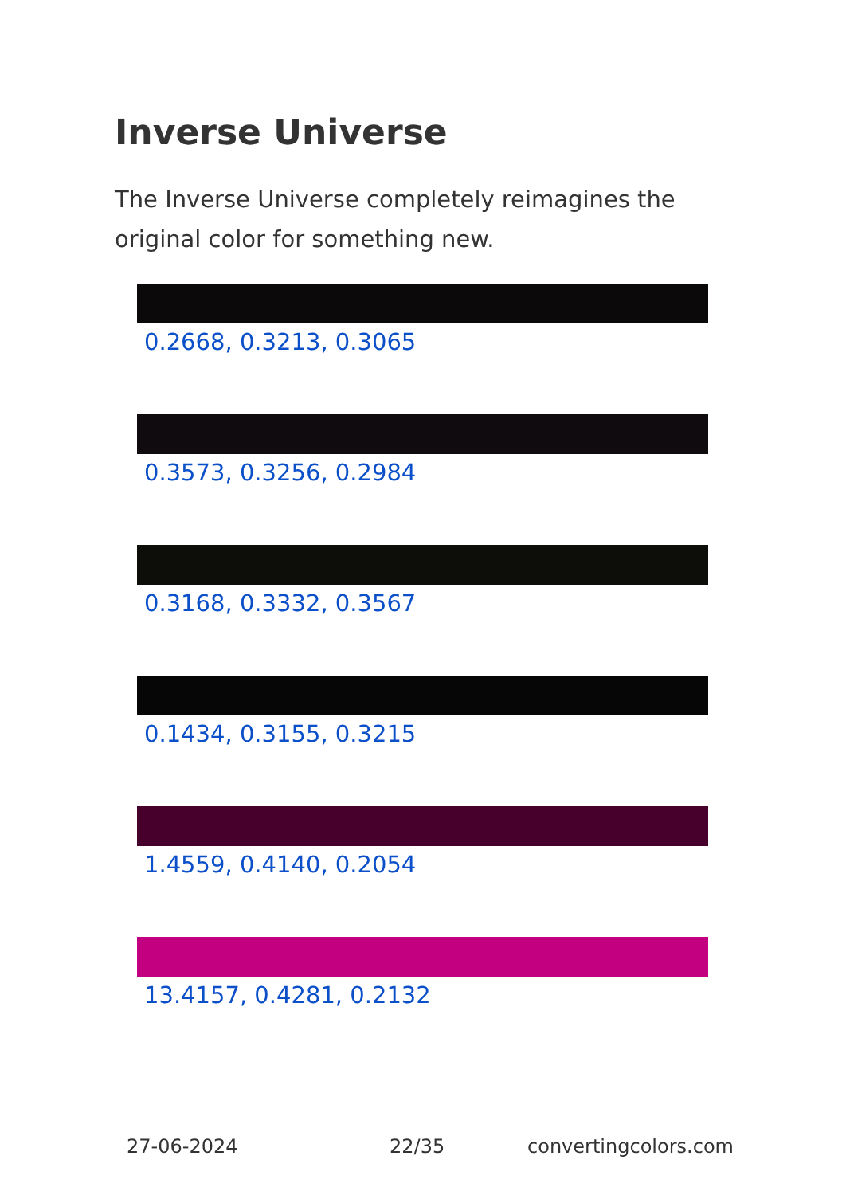Inverse Universe
The Inverse Universe completely reimagines the original color for something new.
0.2668, 0.3213, 0.3065
0.3573, 0.3256, 0.2984
0.3168, 0.3332, 0.3567
0.1434, 0.3155, 0.3215
1.4559, 0.4140, 0.2054
13.4157, 0.4281, 0.2132
27-06-2024 22/35 convertingcolors.com